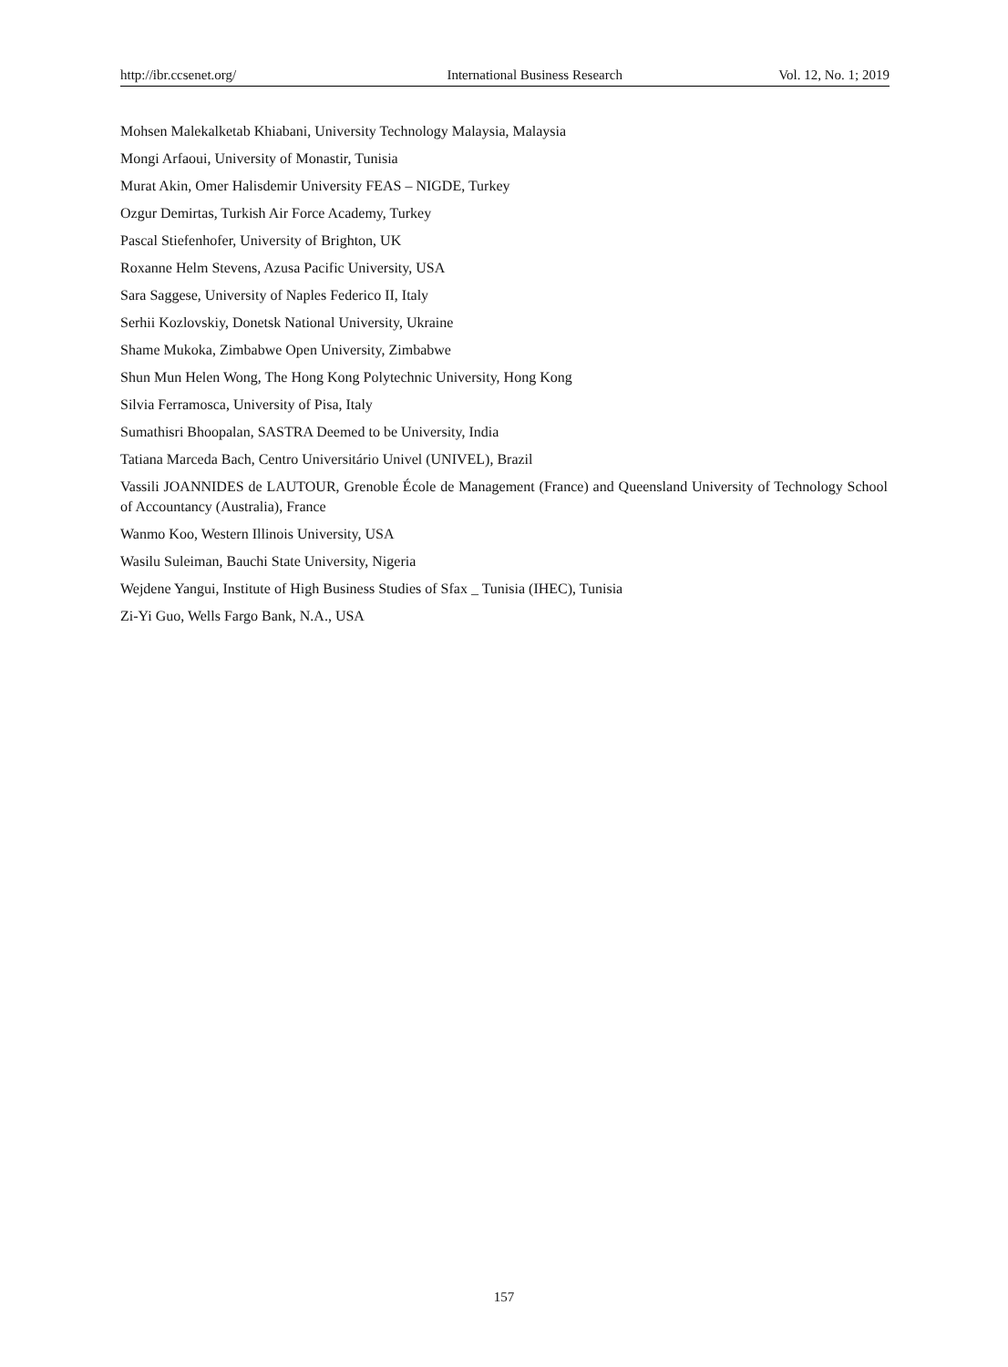http://ibr.ccsenet.org/ International Business Research Vol. 12, No. 1; 2019
Mohsen Malekalketab Khiabani, University Technology Malaysia, Malaysia
Mongi Arfaoui, University of Monastir, Tunisia
Murat Akin, Omer Halisdemir University FEAS – NIGDE, Turkey
Ozgur Demirtas, Turkish Air Force Academy, Turkey
Pascal Stiefenhofer, University of Brighton, UK
Roxanne Helm Stevens, Azusa Pacific University, USA
Sara Saggese, University of Naples Federico II, Italy
Serhii Kozlovskiy, Donetsk National University, Ukraine
Shame Mukoka, Zimbabwe Open University, Zimbabwe
Shun Mun Helen Wong, The Hong Kong Polytechnic University, Hong Kong
Silvia Ferramosca, University of Pisa, Italy
Sumathisri Bhoopalan, SASTRA Deemed to be University, India
Tatiana Marceda Bach, Centro Universitário Univel (UNIVEL), Brazil
Vassili JOANNIDES de LAUTOUR, Grenoble École de Management (France) and Queensland University of Technology School of Accountancy (Australia), France
Wanmo Koo, Western Illinois University, USA
Wasilu Suleiman, Bauchi State University, Nigeria
Wejdene Yangui, Institute of High Business Studies of Sfax _ Tunisia (IHEC), Tunisia
Zi-Yi Guo, Wells Fargo Bank, N.A., USA
157